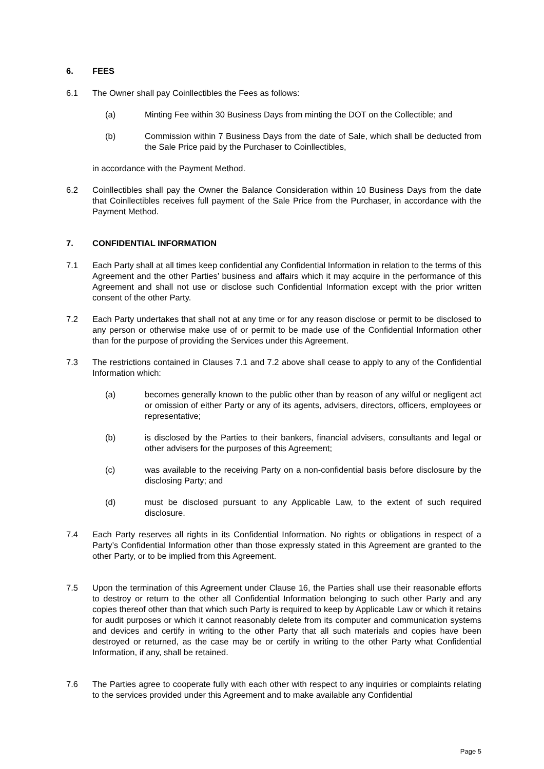6. FEES
6.1 The Owner shall pay Coinllectibles the Fees as follows:
(a) Minting Fee within 30 Business Days from minting the DOT on the Collectible; and
(b) Commission within 7 Business Days from the date of Sale, which shall be deducted from the Sale Price paid by the Purchaser to Coinllectibles,
in accordance with the Payment Method.
6.2 Coinllectibles shall pay the Owner the Balance Consideration within 10 Business Days from the date that Coinllectibles receives full payment of the Sale Price from the Purchaser, in accordance with the Payment Method.
7. CONFIDENTIAL INFORMATION
7.1 Each Party shall at all times keep confidential any Confidential Information in relation to the terms of this Agreement and the other Parties’ business and affairs which it may acquire in the performance of this Agreement and shall not use or disclose such Confidential Information except with the prior written consent of the other Party.
7.2 Each Party undertakes that shall not at any time or for any reason disclose or permit to be disclosed to any person or otherwise make use of or permit to be made use of the Confidential Information other than for the purpose of providing the Services under this Agreement.
7.3 The restrictions contained in Clauses 7.1 and 7.2 above shall cease to apply to any of the Confidential Information which:
(a) becomes generally known to the public other than by reason of any wilful or negligent act or omission of either Party or any of its agents, advisers, directors, officers, employees or representative;
(b) is disclosed by the Parties to their bankers, financial advisers, consultants and legal or other advisers for the purposes of this Agreement;
(c) was available to the receiving Party on a non-confidential basis before disclosure by the disclosing Party; and
(d) must be disclosed pursuant to any Applicable Law, to the extent of such required disclosure.
7.4 Each Party reserves all rights in its Confidential Information. No rights or obligations in respect of a Party’s Confidential Information other than those expressly stated in this Agreement are granted to the other Party, or to be implied from this Agreement.
7.5 Upon the termination of this Agreement under Clause 16, the Parties shall use their reasonable efforts to destroy or return to the other all Confidential Information belonging to such other Party and any copies thereof other than that which such Party is required to keep by Applicable Law or which it retains for audit purposes or which it cannot reasonably delete from its computer and communication systems and devices and certify in writing to the other Party that all such materials and copies have been destroyed or returned, as the case may be or certify in writing to the other Party what Confidential Information, if any, shall be retained.
7.6 The Parties agree to cooperate fully with each other with respect to any inquiries or complaints relating to the services provided under this Agreement and to make available any Confidential
Page 5